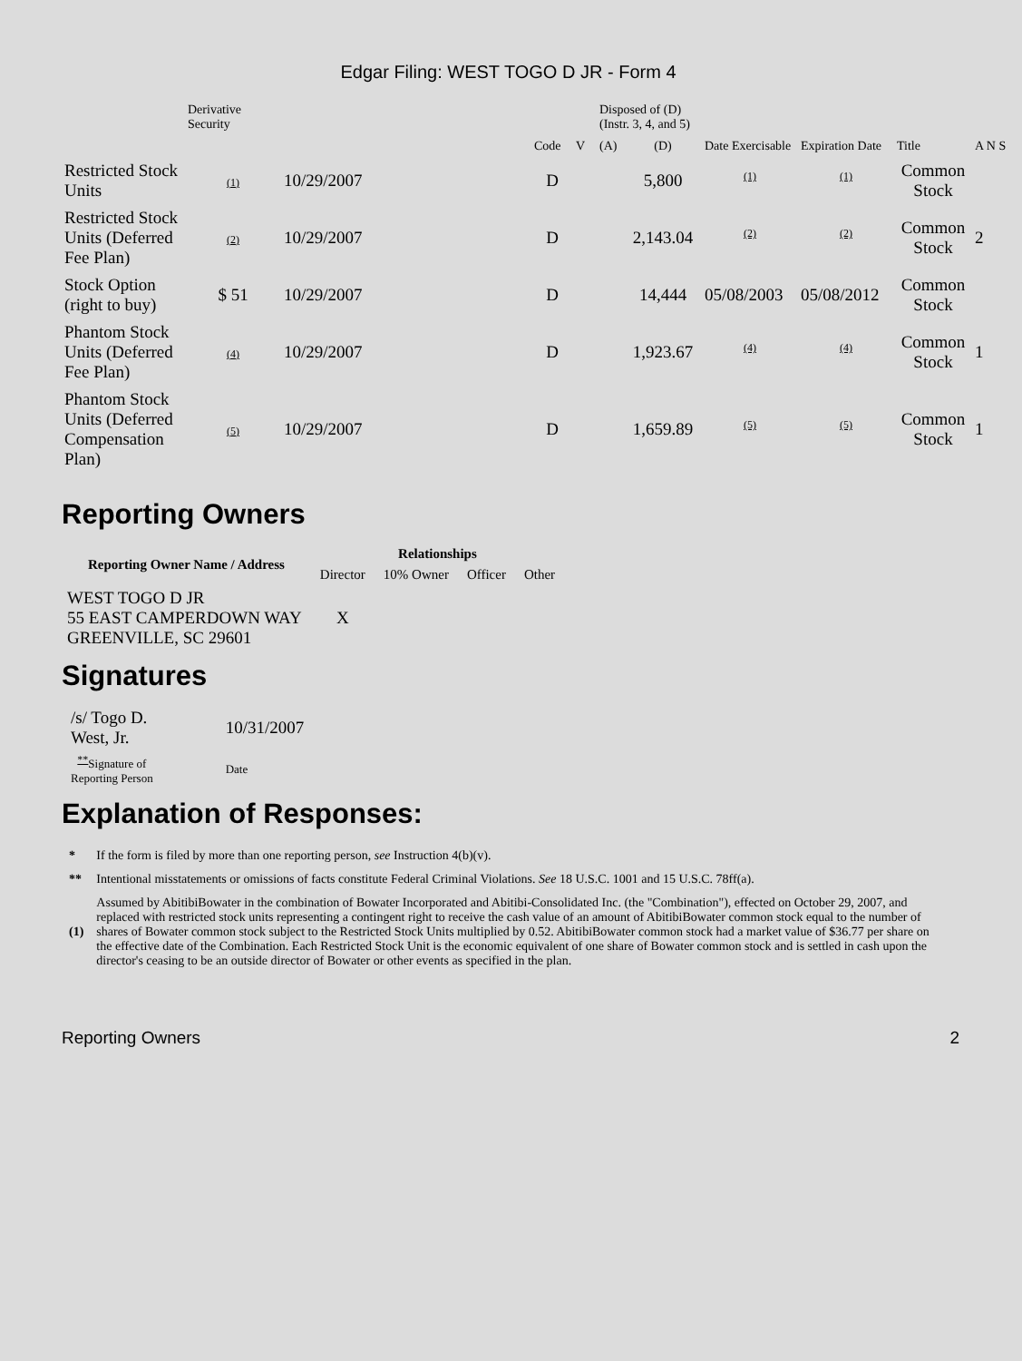Edgar Filing: WEST TOGO D JR - Form 4
| | Derivative Security | | | | Disposed of (D) (Instr. 3, 4, and 5) | | | | | |
| | | | Code | V | (A) | (D) | Date Exercisable | Expiration Date | Title | A N S |
| Restricted Stock Units | (1) | 10/29/2007 | D | | | 5,800 | <sup>(1)</sup> | <sup>(1)</sup> | Common Stock | |
| Restricted Stock Units (Deferred Fee Plan) | (2) | 10/29/2007 | D | | | 2,143.04 | <sup>(2)</sup> | <sup>(2)</sup> | Common Stock | 2 |
| Stock Option (right to buy) | $ 51 | 10/29/2007 | D | | | 14,444 | 05/08/2003 | 05/08/2012 | Common Stock | |
| Phantom Stock Units (Deferred Fee Plan) | (4) | 10/29/2007 | D | | | 1,923.67 | <sup>(4)</sup> | <sup>(4)</sup> | Common Stock | 1 |
| Phantom Stock Units (Deferred Compensation Plan) | (5) | 10/29/2007 | D | | | 1,659.89 | <sup>(5)</sup> | <sup>(5)</sup> | Common Stock | 1 |
Reporting Owners
| Reporting Owner Name / Address | Relationships | | | |
| --- | --- | --- | --- | --- |
| | Director | 10% Owner | Officer | Other |
| WEST TOGO D JR 55 EAST CAMPERDOWN WAY GREENVILLE, SC 29601 | X | | | |
Signatures
| /s/ Togo D. West, Jr. | 10/31/2007 |
| <sup>**</sup> Signature of Reporting Person | Date |
Explanation of Responses:
| * | If the form is filed by more than one reporting person, see Instruction 4(b)(v). |
| ** | Intentional misstatements or omissions of facts constitute Federal Criminal Violations. See 18 U.S.C. 1001 and 15 U.S.C. 78ff(a). |
| (1) | Assumed by AbitibiBowater in the combination of Bowater Incorporated and Abitibi-Consolidated Inc. (the "Combination"), effected on October 29, 2007, and replaced with restricted stock units representing a contingent right to receive the cash value of an amount of AbitibiBowater common stock equal to the number of shares of Bowater common stock subject to the Restricted Stock Units multiplied by 0.52. AbitibiBowater common stock had a market value of $36.77 per share on the effective date of the Combination. Each Restricted Stock Unit is the economic equivalent of one share of Bowater common stock and is settled in cash upon the director's ceasing to be an outside director of Bowater or other events as specified in the plan. |
Reporting Owners 2